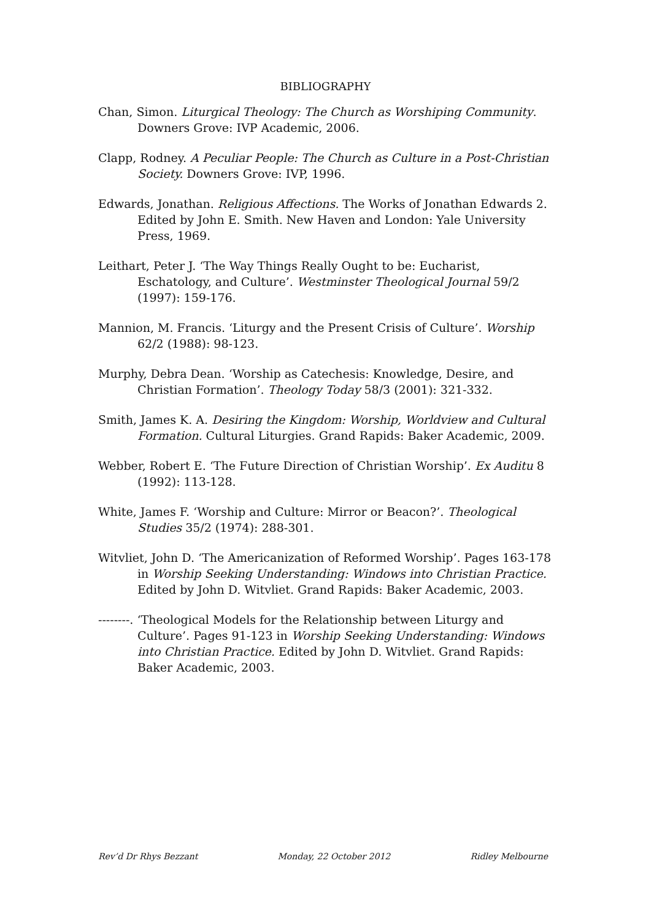BIBLIOGRAPHY
Chan, Simon. Liturgical Theology: The Church as Worshiping Community. Downers Grove: IVP Academic, 2006.
Clapp, Rodney. A Peculiar People: The Church as Culture in a Post-Christian Society. Downers Grove: IVP, 1996.
Edwards, Jonathan. Religious Affections. The Works of Jonathan Edwards 2. Edited by John E. Smith. New Haven and London: Yale University Press, 1969.
Leithart, Peter J. ‘The Way Things Really Ought to be: Eucharist, Eschatology, and Culture’. Westminster Theological Journal 59/2 (1997): 159-176.
Mannion, M. Francis. ‘Liturgy and the Present Crisis of Culture’. Worship 62/2 (1988): 98-123.
Murphy, Debra Dean. ‘Worship as Catechesis: Knowledge, Desire, and Christian Formation’. Theology Today 58/3 (2001): 321-332.
Smith, James K. A. Desiring the Kingdom: Worship, Worldview and Cultural Formation. Cultural Liturgies. Grand Rapids: Baker Academic, 2009.
Webber, Robert E. ‘The Future Direction of Christian Worship’. Ex Auditu 8 (1992): 113-128.
White, James F. ‘Worship and Culture: Mirror or Beacon?’. Theological Studies 35/2 (1974): 288-301.
Witvliet, John D. ‘The Americanization of Reformed Worship’. Pages 163-178 in Worship Seeking Understanding: Windows into Christian Practice. Edited by John D. Witvliet. Grand Rapids: Baker Academic, 2003.
--------. ‘Theological Models for the Relationship between Liturgy and Culture’. Pages 91-123 in Worship Seeking Understanding: Windows into Christian Practice. Edited by John D. Witvliet. Grand Rapids: Baker Academic, 2003.
Rev’d Dr Rhys Bezzant Monday, 22 October 2012 Ridley Melbourne